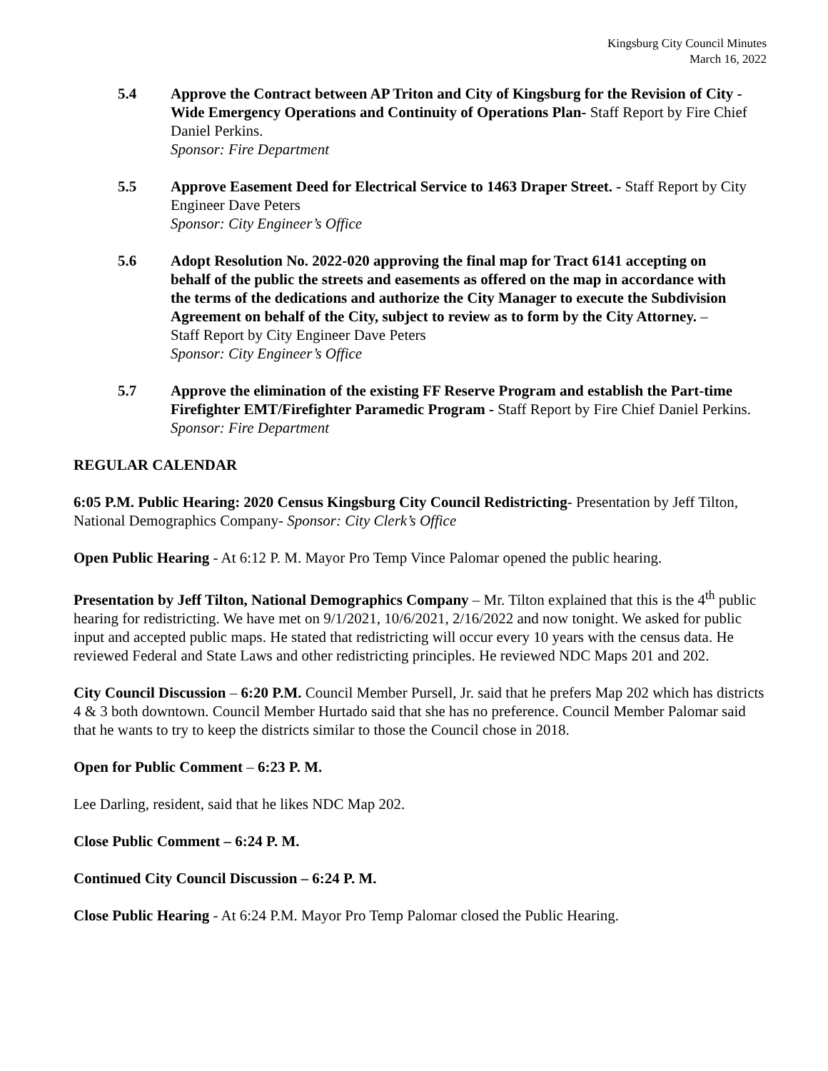Kingsburg City Council Minutes
March 16, 2022
5.4 Approve the Contract between AP Triton and City of Kingsburg for the Revision of City -Wide Emergency Operations and Continuity of Operations Plan- Staff Report by Fire Chief Daniel Perkins.
Sponsor: Fire Department
5.5 Approve Easement Deed for Electrical Service to 1463 Draper Street. - Staff Report by City Engineer Dave Peters
Sponsor: City Engineer’s Office
5.6 Adopt Resolution No. 2022-020 approving the final map for Tract 6141 accepting on behalf of the public the streets and easements as offered on the map in accordance with the terms of the dedications and authorize the City Manager to execute the Subdivision Agreement on behalf of the City, subject to review as to form by the City Attorney. – Staff Report by City Engineer Dave Peters
Sponsor: City Engineer’s Office
5.7 Approve the elimination of the existing FF Reserve Program and establish the Part-time Firefighter EMT/Firefighter Paramedic Program - Staff Report by Fire Chief Daniel Perkins.
Sponsor: Fire Department
REGULAR CALENDAR
6:05 P.M. Public Hearing: 2020 Census Kingsburg City Council Redistricting- Presentation by Jeff Tilton, National Demographics Company- Sponsor: City Clerk’s Office
Open Public Hearing - At 6:12 P. M. Mayor Pro Temp Vince Palomar opened the public hearing.
Presentation by Jeff Tilton, National Demographics Company – Mr. Tilton explained that this is the 4<sup>th</sup> public hearing for redistricting. We have met on 9/1/2021, 10/6/2021, 2/16/2022 and now tonight. We asked for public input and accepted public maps. He stated that redistricting will occur every 10 years with the census data. He reviewed Federal and State Laws and other redistricting principles. He reviewed NDC Maps 201 and 202.
City Council Discussion – 6:20 P.M. Council Member Pursell, Jr. said that he prefers Map 202 which has districts 4 & 3 both downtown. Council Member Hurtado said that she has no preference. Council Member Palomar said that he wants to try to keep the districts similar to those the Council chose in 2018.
Open for Public Comment – 6:23 P. M.
Lee Darling, resident, said that he likes NDC Map 202.
Close Public Comment – 6:24 P. M.
Continued City Council Discussion – 6:24 P. M.
Close Public Hearing - At 6:24 P.M. Mayor Pro Temp Palomar closed the Public Hearing.